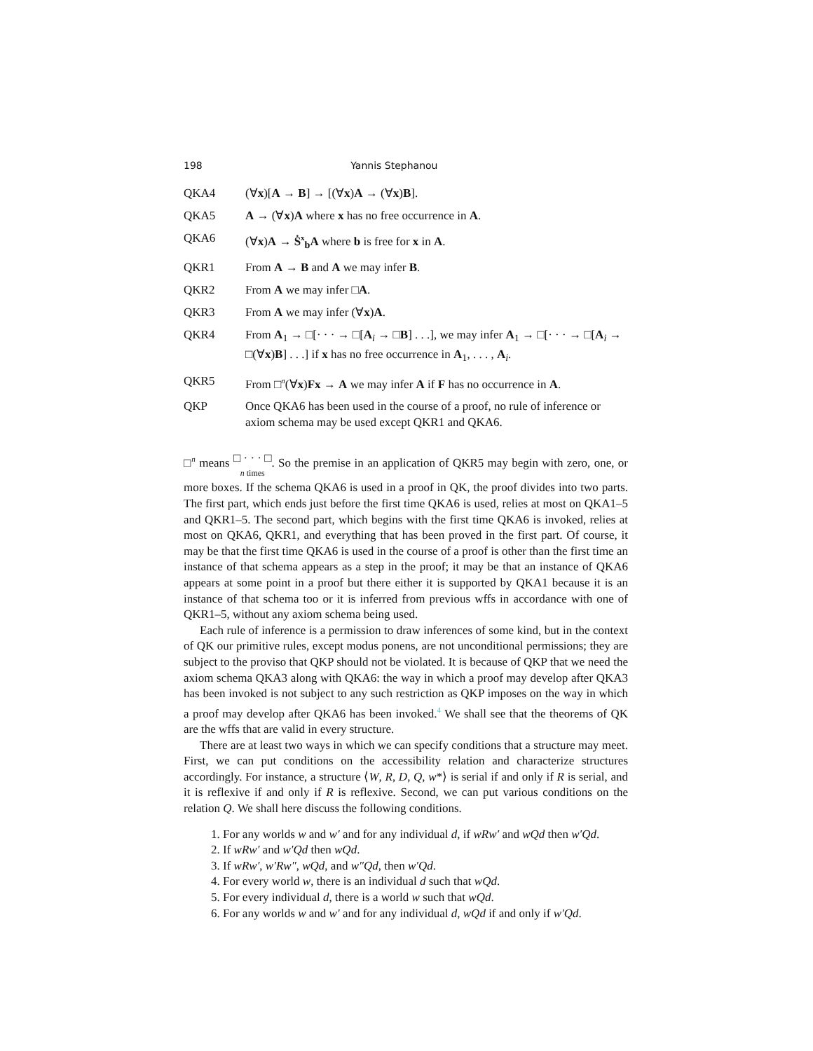198 Yannis Stephanou
QKA4 (∀x)[A → B] → [(∀x)A → (∀x)B].
QKA5 A → (∀x)A where x has no free occurrence in A.
QKA6 (∀x)A → Ṡ<sup>x</sup><sub>b</sub>A where b is free for x in A.
QKR1 From A → B and A we may infer B.
QKR2 From A we may infer □A.
QKR3 From A we may infer (∀x)A.
QKR4 From A<sub>1</sub> → □[· · · → □[A<sub>i</sub> → □B] . . .], we may infer A<sub>1</sub> → □[· · · → □[A<sub>i</sub> → □(∀x)B] . . .] if x has no free occurrence in A<sub>1</sub>, . . . , A<sub>i</sub>.
QKR5 From □<sup>n</sup>(∀x)Fx → A we may infer A if F has no occurrence in A.
QKP Once QKA6 has been used in the course of a proof, no rule of inference or axiom schema may be used except QKR1 and QKA6.
□<sup>n</sup> means □ · · · □
n times. So the premise in an application of QKR5 may begin with zero, one, or more boxes. If the schema QKA6 is used in a proof in QK, the proof divides into two parts. The first part, which ends just before the first time QKA6 is used, relies at most on QKA1–5 and QKR1–5. The second part, which begins with the first time QKA6 is invoked, relies at most on QKA6, QKR1, and everything that has been proved in the first part. Of course, it may be that the first time QKA6 is used in the course of a proof is other than the first time an instance of that schema appears as a step in the proof; it may be that an instance of QKA6 appears at some point in a proof but there either it is supported by QKA1 because it is an instance of that schema too or it is inferred from previous wffs in accordance with one of QKR1–5, without any axiom schema being used.
Each rule of inference is a permission to draw inferences of some kind, but in the context of QK our primitive rules, except modus ponens, are not unconditional permissions; they are subject to the proviso that QKP should not be violated. It is because of QKP that we need the axiom schema QKA3 along with QKA6: the way in which a proof may develop after QKA3 has been invoked is not subject to any such restriction as QKP imposes on the way in which a proof may develop after QKA6 has been invoked.<sup>4</sup> We shall see that the theorems of QK are the wffs that are valid in every structure.
There are at least two ways in which we can specify conditions that a structure may meet. First, we can put conditions on the accessibility relation and characterize structures accordingly. For instance, a structure ⟨W, R, D, Q, w*⟩ is serial if and only if R is serial, and it is reflexive if and only if R is reflexive. Second, we can put various conditions on the relation Q. We shall here discuss the following conditions.
1. For any worlds w and w′ and for any individual d, if wRw′ and wQd then w′Qd.
2. If wRw′ and w′Qd then wQd.
3. If wRw′, w′Rw″, wQd, and w″Qd, then w′Qd.
4. For every world w, there is an individual d such that wQd.
5. For every individual d, there is a world w such that wQd.
6. For any worlds w and w′ and for any individual d, wQd if and only if w′Qd.